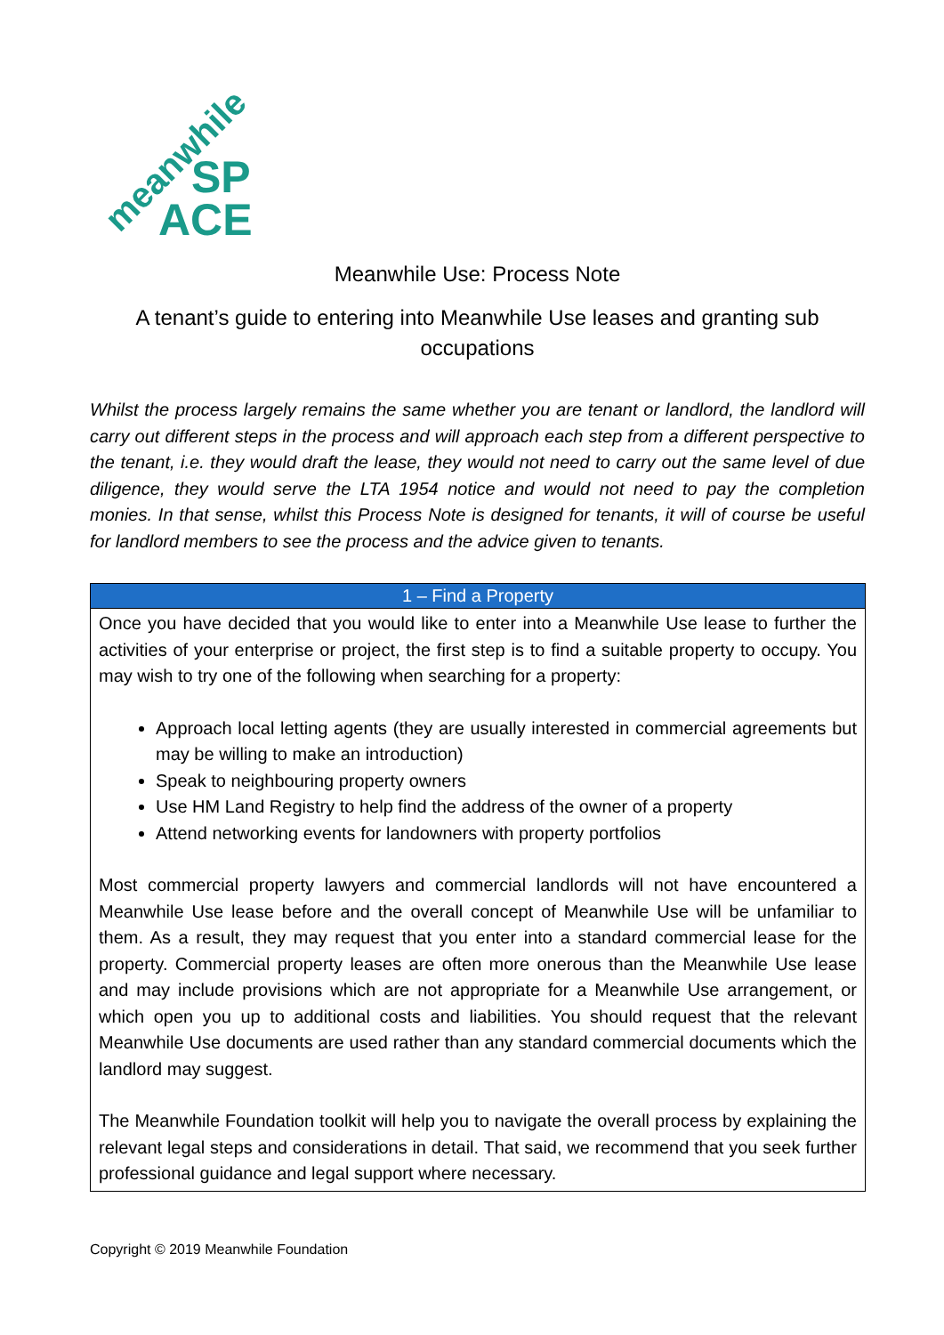meanwhile SP
ACE
Meanwhile Use: Process Note
A tenant’s guide to entering into Meanwhile Use leases and granting sub occupations
Whilst the process largely remains the same whether you are tenant or landlord, the landlord will carry out different steps in the process and will approach each step from a different perspective to the tenant, i.e. they would draft the lease, they would not need to carry out the same level of due diligence, they would serve the LTA 1954 notice and would not need to pay the completion monies. In that sense, whilst this Process Note is designed for tenants, it will of course be useful for landlord members to see the process and the advice given to tenants.
| 1 – Find a Property |
| --- |
| Once you have decided that you would like to enter into a Meanwhile Use lease to further the activities of your enterprise or project, the first step is to find a suitable property to occupy. You may wish to try one of the following when searching for a property: Approach local letting agents (they are usually interested in commercial agreements but may be willing to make an introduction) Speak to neighbouring property owners Use HM Land Registry to help find the address of the owner of a property Attend networking events for landowners with property portfolios Most commercial property lawyers and commercial landlords will not have encountered a Meanwhile Use lease before and the overall concept of Meanwhile Use will be unfamiliar to them. As a result, they may request that you enter into a standard commercial lease for the property. Commercial property leases are often more onerous than the Meanwhile Use lease and may include provisions which are not appropriate for a Meanwhile Use arrangement, or which open you up to additional costs and liabilities. You should request that the relevant Meanwhile Use documents are used rather than any standard commercial documents which the landlord may suggest. The Meanwhile Foundation toolkit will help you to navigate the overall process by explaining the relevant legal steps and considerations in detail. That said, we recommend that you seek further professional guidance and legal support where necessary. |
Copyright © 2019 Meanwhile Foundation